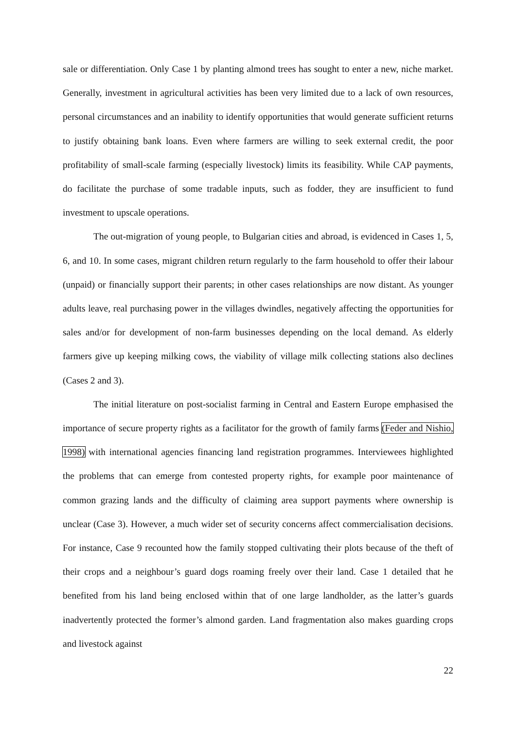sale or differentiation. Only Case 1 by planting almond trees has sought to enter a new, niche market. Generally, investment in agricultural activities has been very limited due to a lack of own resources, personal circumstances and an inability to identify opportunities that would generate sufficient returns to justify obtaining bank loans. Even where farmers are willing to seek external credit, the poor profitability of small-scale farming (especially livestock) limits its feasibility. While CAP payments, do facilitate the purchase of some tradable inputs, such as fodder, they are insufficient to fund investment to upscale operations.
The out-migration of young people, to Bulgarian cities and abroad, is evidenced in Cases 1, 5, 6, and 10. In some cases, migrant children return regularly to the farm household to offer their labour (unpaid) or financially support their parents; in other cases relationships are now distant. As younger adults leave, real purchasing power in the villages dwindles, negatively affecting the opportunities for sales and/or for development of non-farm businesses depending on the local demand. As elderly farmers give up keeping milking cows, the viability of village milk collecting stations also declines (Cases 2 and 3).
The initial literature on post-socialist farming in Central and Eastern Europe emphasised the importance of secure property rights as a facilitator for the growth of family farms (Feder and Nishio, 1998) with international agencies financing land registration programmes. Interviewees highlighted the problems that can emerge from contested property rights, for example poor maintenance of common grazing lands and the difficulty of claiming area support payments where ownership is unclear (Case 3). However, a much wider set of security concerns affect commercialisation decisions. For instance, Case 9 recounted how the family stopped cultivating their plots because of the theft of their crops and a neighbour’s guard dogs roaming freely over their land. Case 1 detailed that he benefited from his land being enclosed within that of one large landholder, as the latter’s guards inadvertently protected the former’s almond garden. Land fragmentation also makes guarding crops and livestock against
22